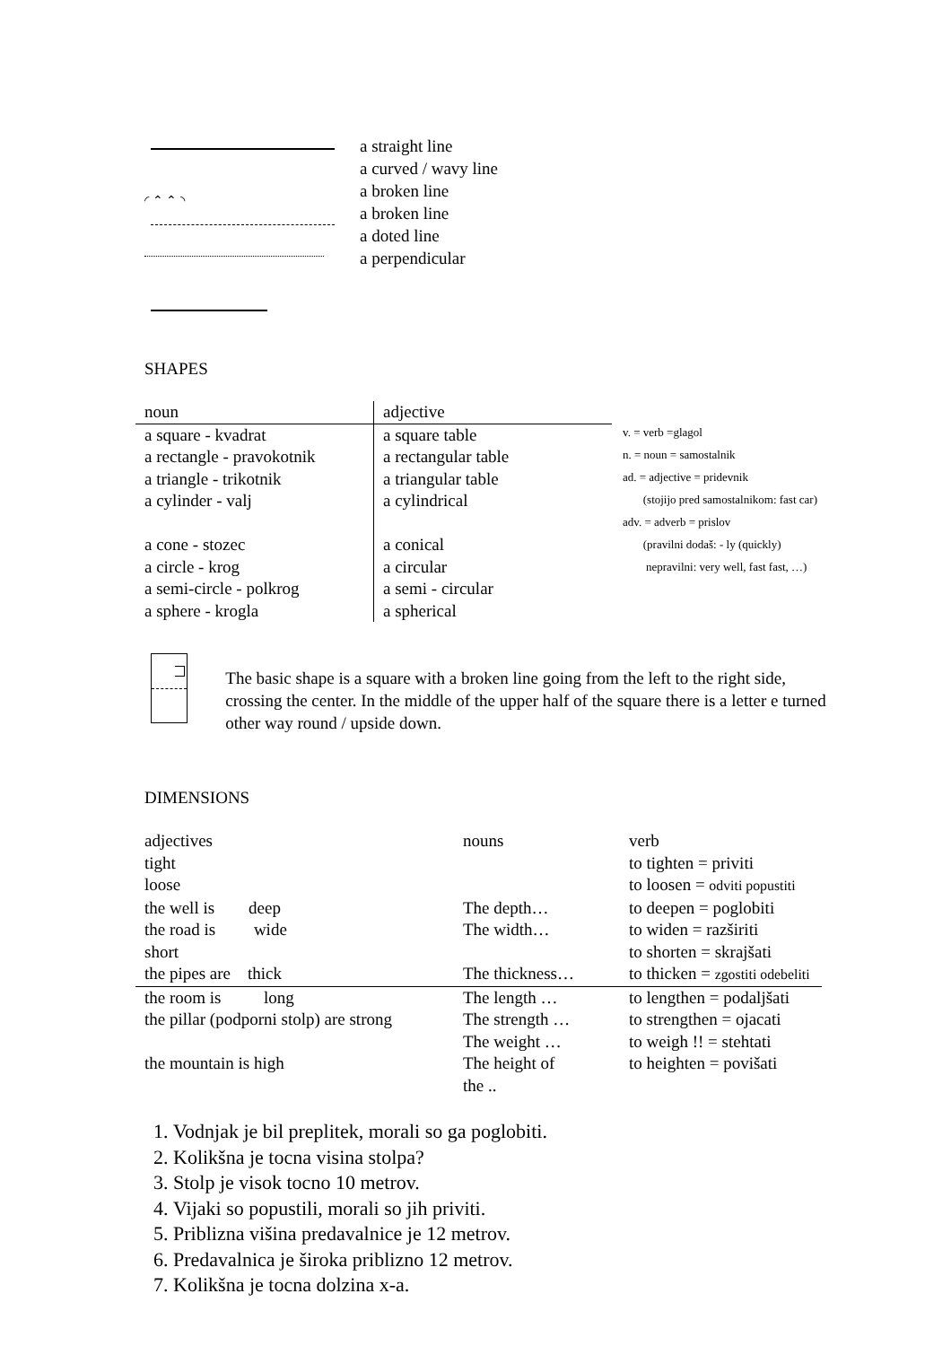◜ ⌃ ⌃ ◝
a straight line
a curved / wavy line
a broken line
a broken line
a doted line
a perpendicular
SHAPES
| noun | adjective |
| a square - kvadrat a rectangle - pravokotnik a triangle - trikotnik a cylinder - valj a cone - stozec a circle - krog a semi-circle - polkrog a sphere - krogla | a square table a rectangular table a triangular table a cylindrical a conical a circular a semi - circular a spherical |
v. = verb =glagol
n. = noun = samostalnik
ad. = adjective = pridevnik
(stojijo pred samostalnikom: fast car)
adv. = adverb = prislov
(pravilni dodaš: - ly (quickly)
nepravilni: very well, fast fast, …)
The basic shape is a square with a broken line going from the left to the right side, crossing the center. In the middle of the upper half of the square there is a letter e turned other way round / upside down.
DIMENSIONS
| adjectives | nouns | verb |
| tight | | to tighten = priviti |
| loose | | to loosen = odviti popustiti |
| the well is deep | The depth… | to deepen = poglobiti |
| the road is wide | The width… | to widen = razširiti |
| short | | to shorten = skrajšati |
| the pipes are thick | The thickness… | to thicken = zgostiti odebeliti |
| the room is long | The length … | to lengthen = podaljšati |
| the pillar (podporni stolp) are strong | The strength … | to strengthen = ojacati |
| | The weight … | to weigh !! = stehtati |
| the mountain is high | The height of the .. | to heighten = povišati |
1. Vodnjak je bil preplitek, morali so ga poglobiti.
2. Kolikšna je tocna visina stolpa?
3. Stolp je visok tocno 10 metrov.
4. Vijaki so popustili, morali so jih priviti.
5. Priblizna višina predavalnice je 12 metrov.
6. Predavalnica je široka priblizno 12 metrov.
7. Kolikšna je tocna dolzina x-a.